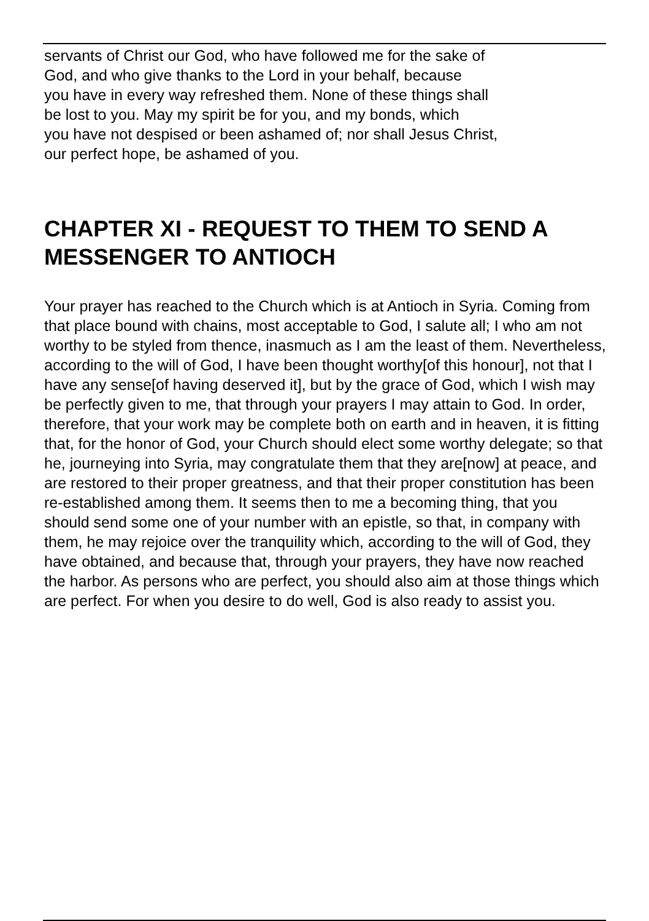servants of Christ our God, who have followed me for the sake of
God, and who give thanks to the Lord in your behalf, because
you have in every way refreshed them. None of these things shall
be lost to you. May my spirit be for you, and my bonds, which
you have not despised or been ashamed of; nor shall Jesus Christ,
our perfect hope, be ashamed of you.
CHAPTER XI - REQUEST TO THEM TO SEND A MESSENGER TO ANTIOCH
Your prayer has reached to the Church which is at Antioch in Syria. Coming from that place bound with chains, most acceptable to God, I salute all; I who am not worthy to be styled from thence, inasmuch as I am the least of them. Nevertheless, according to the will of God, I have been thought worthy[of this honour], not that I have any sense[of having deserved it], but by the grace of God, which I wish may be perfectly given to me, that through your prayers I may attain to God. In order, therefore, that your work may be complete both on earth and in heaven, it is fitting that, for the honor of God, your Church should elect some worthy delegate; so that he, journeying into Syria, may congratulate them that they are[now] at peace, and are restored to their proper greatness, and that their proper constitution has been re-established among them. It seems then to me a becoming thing, that you should send some one of your number with an epistle, so that, in company with them, he may rejoice over the tranquility which, according to the will of God, they have obtained, and because that, through your prayers, they have now reached the harbor. As persons who are perfect, you should also aim at those things which are perfect. For when you desire to do well, God is also ready to assist you.